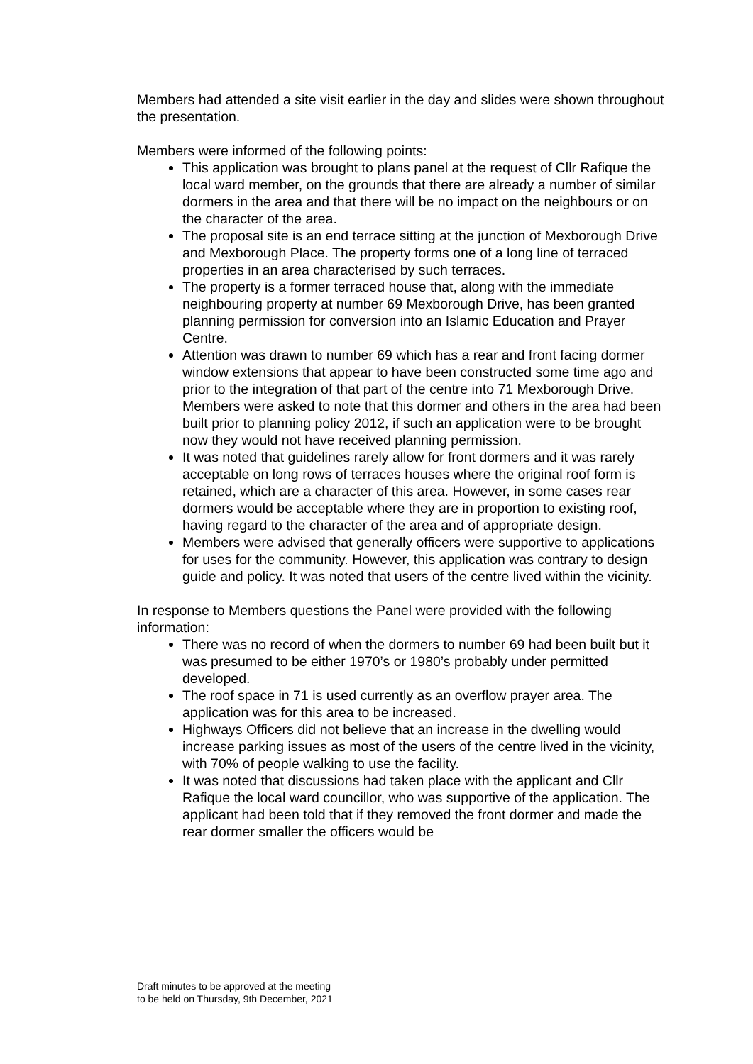Members had attended a site visit earlier in the day and slides were shown throughout the presentation.
Members were informed of the following points:
This application was brought to plans panel at the request of Cllr Rafique the local ward member, on the grounds that there are already a number of similar dormers in the area and that there will be no impact on the neighbours or on the character of the area.
The proposal site is an end terrace sitting at the junction of Mexborough Drive and Mexborough Place. The property forms one of a long line of terraced properties in an area characterised by such terraces.
The property is a former terraced house that, along with the immediate neighbouring property at number 69 Mexborough Drive, has been granted planning permission for conversion into an Islamic Education and Prayer Centre.
Attention was drawn to number 69 which has a rear and front facing dormer window extensions that appear to have been constructed some time ago and prior to the integration of that part of the centre into 71 Mexborough Drive. Members were asked to note that this dormer and others in the area had been built prior to planning policy 2012, if such an application were to be brought now they would not have received planning permission.
It was noted that guidelines rarely allow for front dormers and it was rarely acceptable on long rows of terraces houses where the original roof form is retained, which are a character of this area. However, in some cases rear dormers would be acceptable where they are in proportion to existing roof, having regard to the character of the area and of appropriate design.
Members were advised that generally officers were supportive to applications for uses for the community. However, this application was contrary to design guide and policy. It was noted that users of the centre lived within the vicinity.
In response to Members questions the Panel were provided with the following information:
There was no record of when the dormers to number 69 had been built but it was presumed to be either 1970’s or 1980’s probably under permitted developed.
The roof space in 71 is used currently as an overflow prayer area. The application was for this area to be increased.
Highways Officers did not believe that an increase in the dwelling would increase parking issues as most of the users of the centre lived in the vicinity, with 70% of people walking to use the facility.
It was noted that discussions had taken place with the applicant and Cllr Rafique the local ward councillor, who was supportive of the application. The applicant had been told that if they removed the front dormer and made the rear dormer smaller the officers would be
Draft minutes to be approved at the meeting
to be held on Thursday, 9th December, 2021